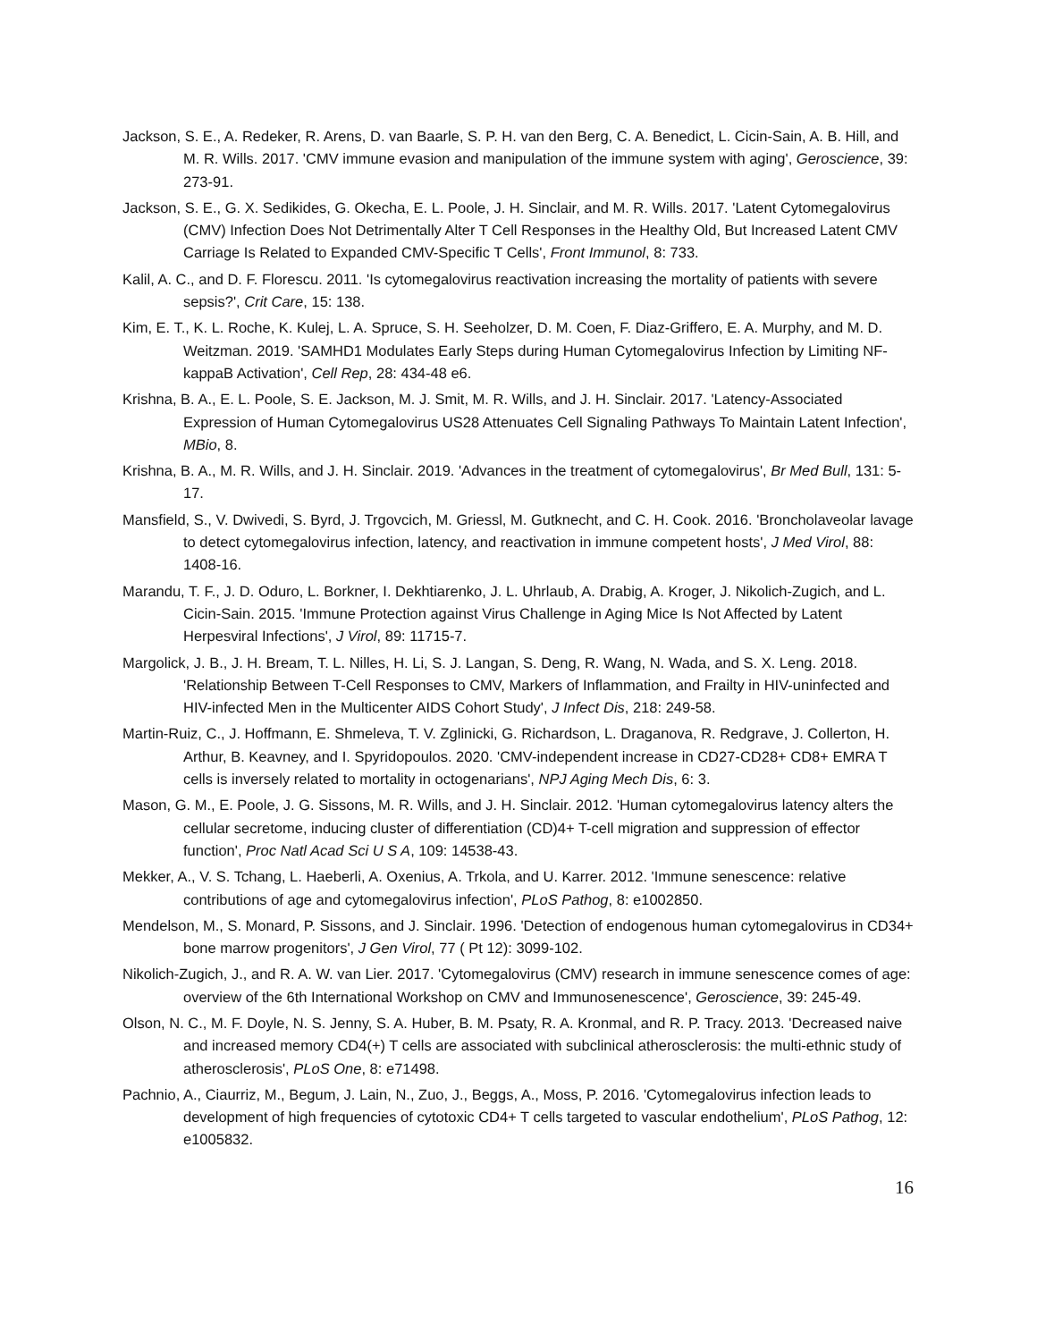Jackson, S. E., A. Redeker, R. Arens, D. van Baarle, S. P. H. van den Berg, C. A. Benedict, L. Cicin-Sain, A. B. Hill, and M. R. Wills. 2017. 'CMV immune evasion and manipulation of the immune system with aging', Geroscience, 39: 273-91.
Jackson, S. E., G. X. Sedikides, G. Okecha, E. L. Poole, J. H. Sinclair, and M. R. Wills. 2017. 'Latent Cytomegalovirus (CMV) Infection Does Not Detrimentally Alter T Cell Responses in the Healthy Old, But Increased Latent CMV Carriage Is Related to Expanded CMV-Specific T Cells', Front Immunol, 8: 733.
Kalil, A. C., and D. F. Florescu. 2011. 'Is cytomegalovirus reactivation increasing the mortality of patients with severe sepsis?', Crit Care, 15: 138.
Kim, E. T., K. L. Roche, K. Kulej, L. A. Spruce, S. H. Seeholzer, D. M. Coen, F. Diaz-Griffero, E. A. Murphy, and M. D. Weitzman. 2019. 'SAMHD1 Modulates Early Steps during Human Cytomegalovirus Infection by Limiting NF-kappaB Activation', Cell Rep, 28: 434-48 e6.
Krishna, B. A., E. L. Poole, S. E. Jackson, M. J. Smit, M. R. Wills, and J. H. Sinclair. 2017. 'Latency-Associated Expression of Human Cytomegalovirus US28 Attenuates Cell Signaling Pathways To Maintain Latent Infection', MBio, 8.
Krishna, B. A., M. R. Wills, and J. H. Sinclair. 2019. 'Advances in the treatment of cytomegalovirus', Br Med Bull, 131: 5-17.
Mansfield, S., V. Dwivedi, S. Byrd, J. Trgovcich, M. Griessl, M. Gutknecht, and C. H. Cook. 2016. 'Broncholaveolar lavage to detect cytomegalovirus infection, latency, and reactivation in immune competent hosts', J Med Virol, 88: 1408-16.
Marandu, T. F., J. D. Oduro, L. Borkner, I. Dekhtiarenko, J. L. Uhrlaub, A. Drabig, A. Kroger, J. Nikolich-Zugich, and L. Cicin-Sain. 2015. 'Immune Protection against Virus Challenge in Aging Mice Is Not Affected by Latent Herpesviral Infections', J Virol, 89: 11715-7.
Margolick, J. B., J. H. Bream, T. L. Nilles, H. Li, S. J. Langan, S. Deng, R. Wang, N. Wada, and S. X. Leng. 2018. 'Relationship Between T-Cell Responses to CMV, Markers of Inflammation, and Frailty in HIV-uninfected and HIV-infected Men in the Multicenter AIDS Cohort Study', J Infect Dis, 218: 249-58.
Martin-Ruiz, C., J. Hoffmann, E. Shmeleva, T. V. Zglinicki, G. Richardson, L. Draganova, R. Redgrave, J. Collerton, H. Arthur, B. Keavney, and I. Spyridopoulos. 2020. 'CMV-independent increase in CD27-CD28+ CD8+ EMRA T cells is inversely related to mortality in octogenarians', NPJ Aging Mech Dis, 6: 3.
Mason, G. M., E. Poole, J. G. Sissons, M. R. Wills, and J. H. Sinclair. 2012. 'Human cytomegalovirus latency alters the cellular secretome, inducing cluster of differentiation (CD)4+ T-cell migration and suppression of effector function', Proc Natl Acad Sci U S A, 109: 14538-43.
Mekker, A., V. S. Tchang, L. Haeberli, A. Oxenius, A. Trkola, and U. Karrer. 2012. 'Immune senescence: relative contributions of age and cytomegalovirus infection', PLoS Pathog, 8: e1002850.
Mendelson, M., S. Monard, P. Sissons, and J. Sinclair. 1996. 'Detection of endogenous human cytomegalovirus in CD34+ bone marrow progenitors', J Gen Virol, 77 ( Pt 12): 3099-102.
Nikolich-Zugich, J., and R. A. W. van Lier. 2017. 'Cytomegalovirus (CMV) research in immune senescence comes of age: overview of the 6th International Workshop on CMV and Immunosenescence', Geroscience, 39: 245-49.
Olson, N. C., M. F. Doyle, N. S. Jenny, S. A. Huber, B. M. Psaty, R. A. Kronmal, and R. P. Tracy. 2013. 'Decreased naive and increased memory CD4(+) T cells are associated with subclinical atherosclerosis: the multi-ethnic study of atherosclerosis', PLoS One, 8: e71498.
Pachnio, A., Ciaurriz, M., Begum, J. Lain, N., Zuo, J., Beggs, A., Moss, P. 2016. 'Cytomegalovirus infection leads to development of high frequencies of cytotoxic CD4+ T cells targeted to vascular endothelium', PLoS Pathog, 12: e1005832.
16